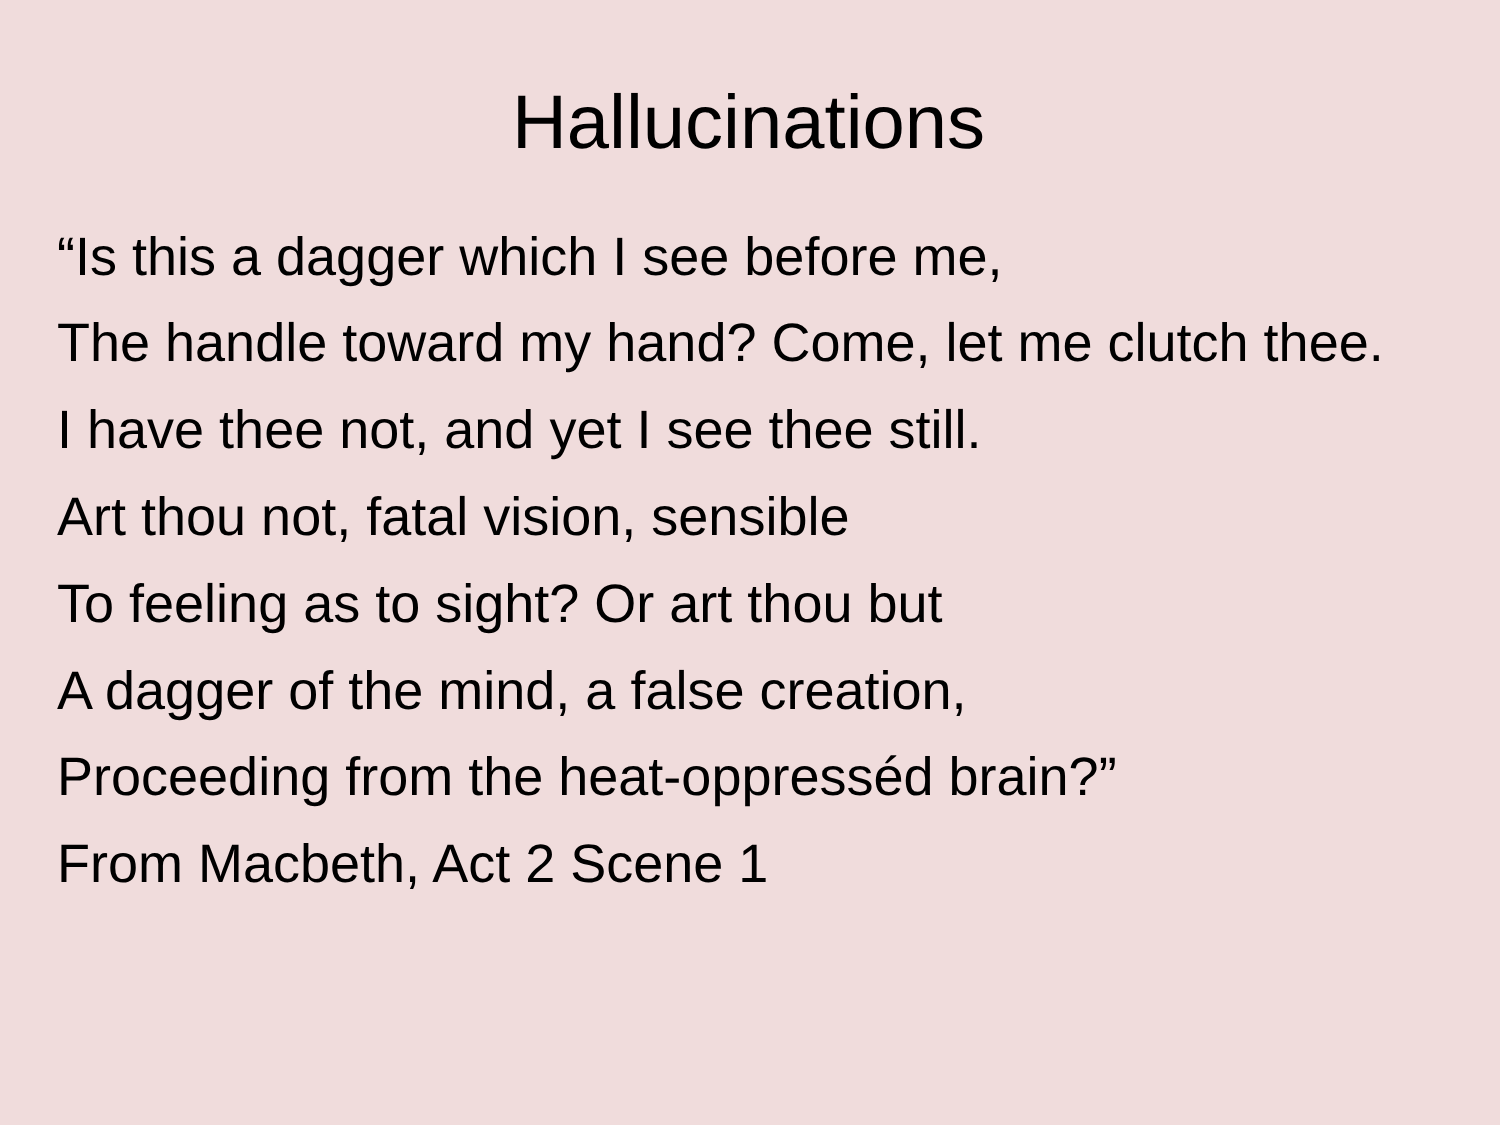Hallucinations
“Is this a dagger which I see before me,
The handle toward my hand? Come, let me clutch thee.
I have thee not, and yet I see thee still.
Art thou not, fatal vision, sensible
To feeling as to sight? Or art thou but
A dagger of the mind, a false creation,
Proceeding from the heat-oppresséd brain?”
From Macbeth, Act 2 Scene 1